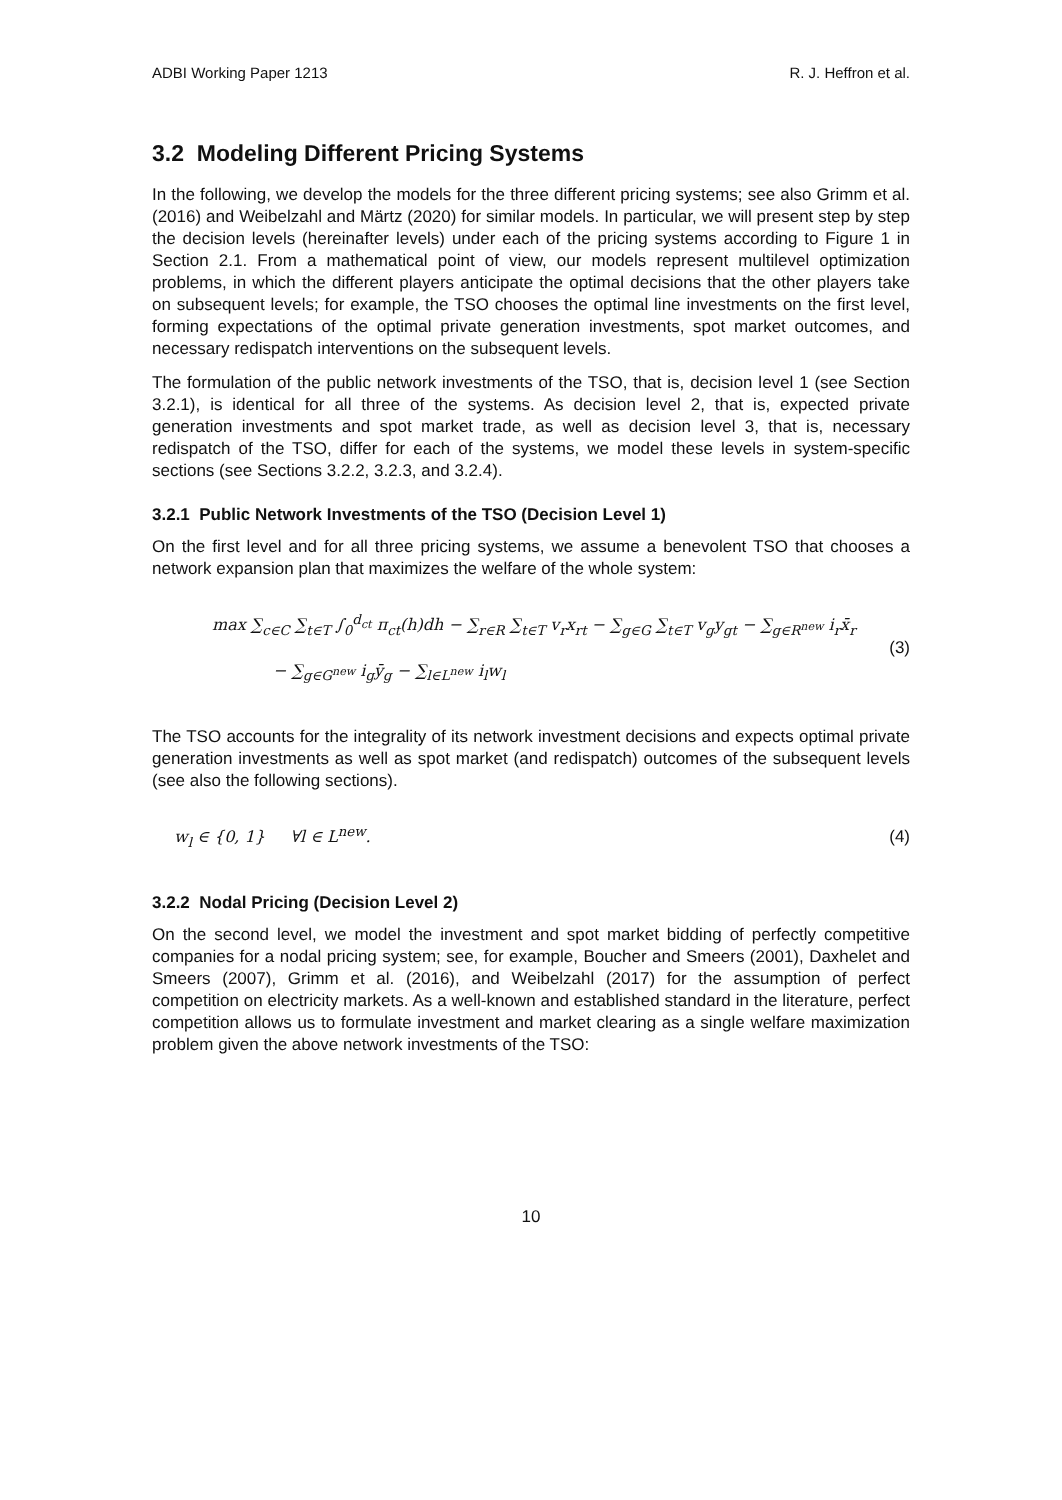ADBI Working Paper 1213 R. J. Heffron et al.
3.2 Modeling Different Pricing Systems
In the following, we develop the models for the three different pricing systems; see also Grimm et al. (2016) and Weibelzahl and Märtz (2020) for similar models. In particular, we will present step by step the decision levels (hereinafter levels) under each of the pricing systems according to Figure 1 in Section 2.1. From a mathematical point of view, our models represent multilevel optimization problems, in which the different players anticipate the optimal decisions that the other players take on subsequent levels; for example, the TSO chooses the optimal line investments on the first level, forming expectations of the optimal private generation investments, spot market outcomes, and necessary redispatch interventions on the subsequent levels.
The formulation of the public network investments of the TSO, that is, decision level 1 (see Section 3.2.1), is identical for all three of the systems. As decision level 2, that is, expected private generation investments and spot market trade, as well as decision level 3, that is, necessary redispatch of the TSO, differ for each of the systems, we model these levels in system-specific sections (see Sections 3.2.2, 3.2.3, and 3.2.4).
3.2.1 Public Network Investments of the TSO (Decision Level 1)
On the first level and for all three pricing systems, we assume a benevolent TSO that chooses a network expansion plan that maximizes the welfare of the whole system:
max ∑<sub>c∈C</sub> ∑<sub>t∈T</sub> ∫<sub>0</sub><sup>d<sub>ct</sub></sup> π<sub>ct</sub>(h)dh − ∑<sub>r∈R</sub> ∑<sub>t∈T</sub> v<sub>r</sub>x<sub>rt</sub> − ∑<sub>g∈G</sub> ∑<sub>t∈T</sub> v<sub>g</sub>y<sub>gt</sub> − ∑<sub>g∈R<sup>new</sup></sub> i<sub>r</sub>x̄<sub>r</sub>
− ∑<sub>g∈G<sup>new</sup></sub> i<sub>g</sub>ȳ<sub>g</sub> − ∑<sub>l∈L<sup>new</sup></sub> i<sub>l</sub>w<sub>l</sub>
(3)
The TSO accounts for the integrality of its network investment decisions and expects optimal private generation investments as well as spot market (and redispatch) outcomes of the subsequent levels (see also the following sections).
w<sub>l</sub> ∈ {0, 1} ∀l ∈ L<sup>new</sup>.
(4)
3.2.2 Nodal Pricing (Decision Level 2)
On the second level, we model the investment and spot market bidding of perfectly competitive companies for a nodal pricing system; see, for example, Boucher and Smeers (2001), Daxhelet and Smeers (2007), Grimm et al. (2016), and Weibelzahl (2017) for the assumption of perfect competition on electricity markets. As a well-known and established standard in the literature, perfect competition allows us to formulate investment and market clearing as a single welfare maximization problem given the above network investments of the TSO:
10